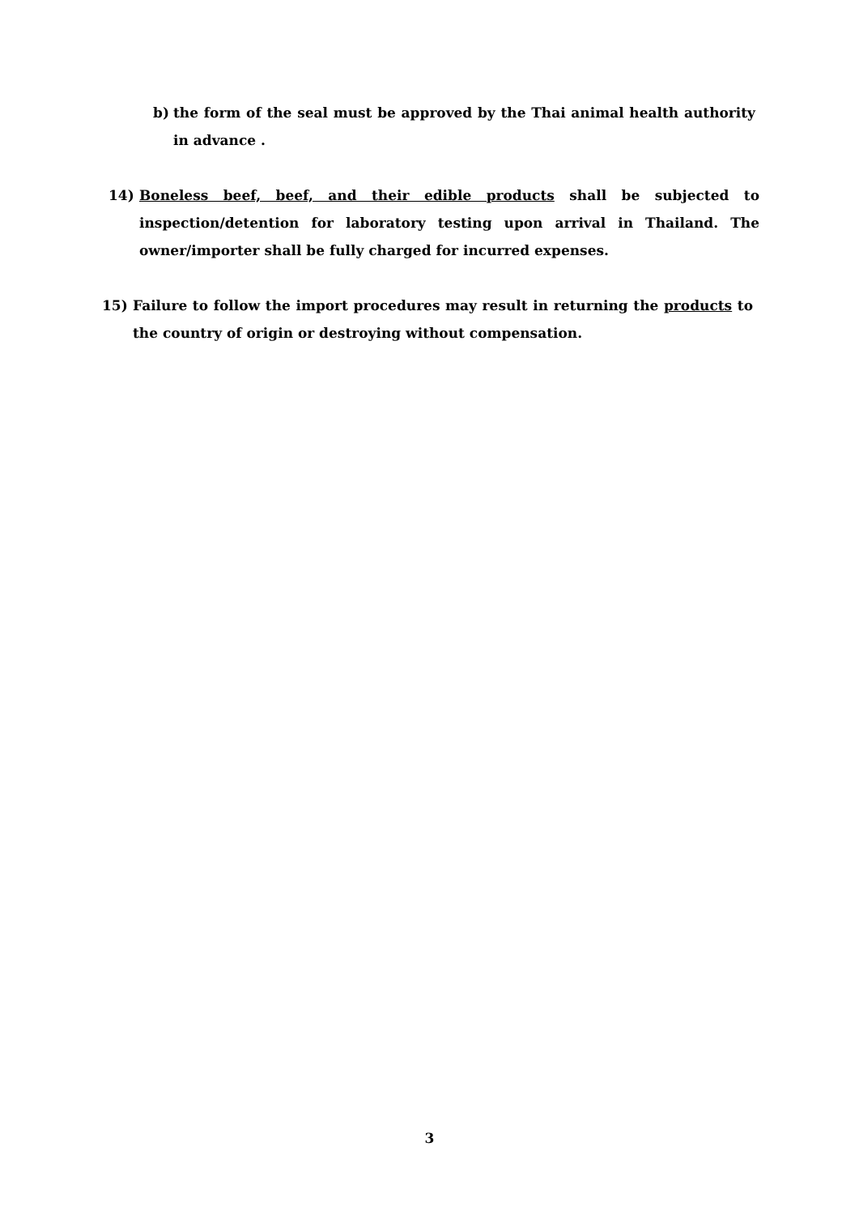b) the form of the seal must be approved by the Thai animal health authority in advance .
14) Boneless beef, beef, and their edible products shall be subjected to inspection/detention for laboratory testing upon arrival in Thailand. The owner/importer shall be fully charged for incurred expenses.
15) Failure to follow the import procedures may result in returning the products to the country of origin or destroying without compensation.
3